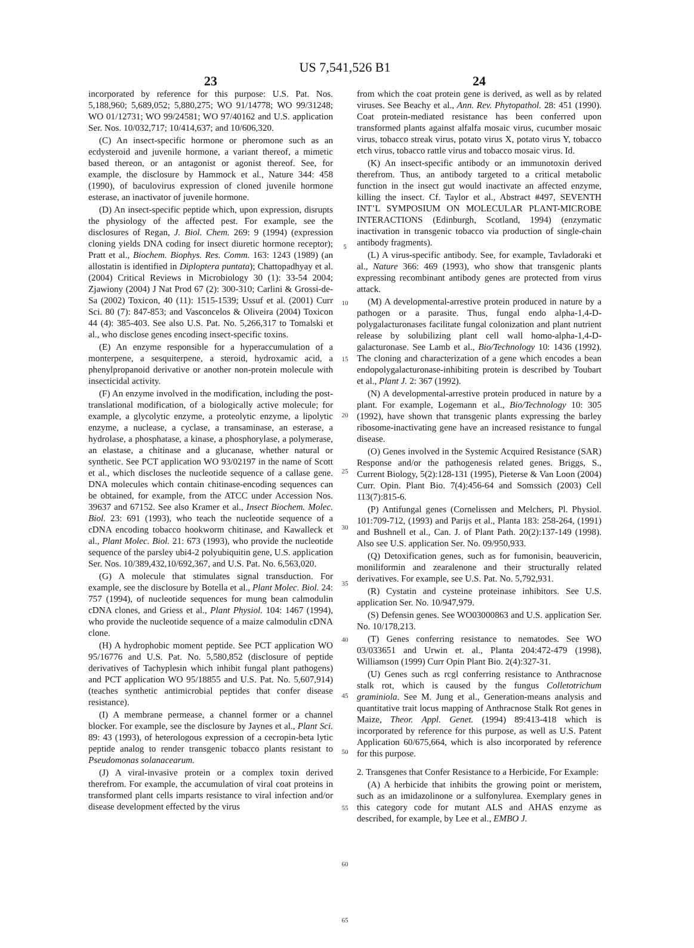US 7,541,526 B1
23
incorporated by reference for this purpose: U.S. Pat. Nos. 5,188,960; 5,689,052; 5,880,275; WO 91/14778; WO 99/31248; WO 01/12731; WO 99/24581; WO 97/40162 and U.S. application Ser. Nos. 10/032,717; 10/414,637; and 10/606,320.
(C) An insect-specific hormone or pheromone such as an ecdysteroid and juvenile hormone, a variant thereof, a mimetic based thereon, or an antagonist or agonist thereof. See, for example, the disclosure by Hammock et al., Nature 344: 458 (1990), of baculovirus expression of cloned juvenile hormone esterase, an inactivator of juvenile hormone.
(D) An insect-specific peptide which, upon expression, disrupts the physiology of the affected pest. For example, see the disclosures of Regan, J. Biol. Chem. 269: 9 (1994) (expression cloning yields DNA coding for insect diuretic hormone receptor); Pratt et al., Biochem. Biophys. Res. Comm. 163: 1243 (1989) (an allostatin is identified in Diploptera puntata); Chattopadhyay et al. (2004) Critical Reviews in Microbiology 30 (1): 33-54 2004; Zjawiony (2004) J Nat Prod 67 (2): 300-310; Carlini & Grossi-de-Sa (2002) Toxicon, 40 (11): 1515-1539; Ussuf et al. (2001) Curr Sci. 80 (7): 847-853; and Vasconcelos & Oliveira (2004) Toxicon 44 (4): 385-403. See also U.S. Pat. No. 5,266,317 to Tomalski et al., who disclose genes encoding insect-specific toxins.
(E) An enzyme responsible for a hyperaccumulation of a monterpene, a sesquiterpene, a steroid, hydroxamic acid, a phenylpropanoid derivative or another non-protein molecule with insecticidal activity.
(F) An enzyme involved in the modification, including the post-translational modification, of a biologically active molecule; for example, a glycolytic enzyme, a proteolytic enzyme, a lipolytic enzyme, a nuclease, a cyclase, a transaminase, an esterase, a hydrolase, a phosphatase, a kinase, a phosphorylase, a polymerase, an elastase, a chitinase and a glucanase, whether natural or synthetic. See PCT application WO 93/02197 in the name of Scott et al., which discloses the nucleotide sequence of a callase gene. DNA molecules which contain chitinase-encoding sequences can be obtained, for example, from the ATCC under Accession Nos. 39637 and 67152. See also Kramer et al., Insect Biochem. Molec. Biol. 23: 691 (1993), who teach the nucleotide sequence of a cDNA encoding tobacco hookworm chitinase, and Kawalleck et al., Plant Molec. Biol. 21: 673 (1993), who provide the nucleotide sequence of the parsley ubi4-2 polyubiquitin gene, U.S. application Ser. Nos. 10/389,432,10/692,367, and U.S. Pat. No. 6,563,020.
(G) A molecule that stimulates signal transduction. For example, see the disclosure by Botella et al., Plant Molec. Biol. 24: 757 (1994), of nucleotide sequences for mung bean calmodulin cDNA clones, and Griess et al., Plant Physiol. 104: 1467 (1994), who provide the nucleotide sequence of a maize calmodulin cDNA clone.
(H) A hydrophobic moment peptide. See PCT application WO 95/16776 and U.S. Pat. No. 5,580,852 (disclosure of peptide derivatives of Tachyplesin which inhibit fungal plant pathogens) and PCT application WO 95/18855 and U.S. Pat. No. 5,607,914) (teaches synthetic antimicrobial peptides that confer disease resistance).
(I) A membrane permease, a channel former or a channel blocker. For example, see the disclosure by Jaynes et al., Plant Sci. 89: 43 (1993), of heterologous expression of a cecropin-beta lytic peptide analog to render transgenic tobacco plants resistant to Pseudomonas solanacearum.
(J) A viral-invasive protein or a complex toxin derived therefrom. For example, the accumulation of viral coat proteins in transformed plant cells imparts resistance to viral infection and/or disease development effected by the virus
5
10
15
20
25
30
35
40
45
50
55
60
65
24
from which the coat protein gene is derived, as well as by related viruses. See Beachy et al., Ann. Rev. Phytopathol. 28: 451 (1990). Coat protein-mediated resistance has been conferred upon transformed plants against alfalfa mosaic virus, cucumber mosaic virus, tobacco streak virus, potato virus X, potato virus Y, tobacco etch virus, tobacco rattle virus and tobacco mosaic virus. Id.
(K) An insect-specific antibody or an immunotoxin derived therefrom. Thus, an antibody targeted to a critical metabolic function in the insect gut would inactivate an affected enzyme, killing the insect. Cf. Taylor et al., Abstract #497, SEVENTH INT’L SYMPOSIUM ON MOLECULAR PLANT-MICROBE INTERACTIONS (Edinburgh, Scotland, 1994) (enzymatic inactivation in transgenic tobacco via production of single-chain antibody fragments).
(L) A virus-specific antibody. See, for example, Tavladoraki et al., Nature 366: 469 (1993), who show that transgenic plants expressing recombinant antibody genes are protected from virus attack.
(M) A developmental-arrestive protein produced in nature by a pathogen or a parasite. Thus, fungal endo alpha-1,4-D-polygalacturonases facilitate fungal colonization and plant nutrient release by solubilizing plant cell wall homo-alpha-1,4-D-galacturonase. See Lamb et al., Bio/Technology 10: 1436 (1992). The cloning and characterization of a gene which encodes a bean endopolygalacturonase-inhibiting protein is described by Toubart et al., Plant J. 2: 367 (1992).
(N) A developmental-arrestive protein produced in nature by a plant. For example, Logemann et al., Bio/Technology 10: 305 (1992), have shown that transgenic plants expressing the barley ribosome-inactivating gene have an increased resistance to fungal disease.
(O) Genes involved in the Systemic Acquired Resistance (SAR) Response and/or the pathogenesis related genes. Briggs, S., Current Biology, 5(2):128-131 (1995), Pieterse & Van Loon (2004) Curr. Opin. Plant Bio. 7(4):456-64 and Somssich (2003) Cell 113(7):815-6.
(P) Antifungal genes (Cornelissen and Melchers, Pl. Physiol. 101:709-712, (1993) and Parijs et al., Planta 183: 258-264, (1991) and Bushnell et al., Can. J. of Plant Path. 20(2):137-149 (1998). Also see U.S. application Ser. No. 09/950,933.
(Q) Detoxification genes, such as for fumonisin, beauvericin, moniliformin and zearalenone and their structurally related derivatives. For example, see U.S. Pat. No. 5,792,931.
(R) Cystatin and cysteine proteinase inhibitors. See U.S. application Ser. No. 10/947,979.
(S) Defensin genes. See WO03000863 and U.S. application Ser. No. 10/178,213.
(T) Genes conferring resistance to nematodes. See WO 03/033651 and Urwin et. al., Planta 204:472-479 (1998), Williamson (1999) Curr Opin Plant Bio. 2(4):327-31.
(U) Genes such as rcgl conferring resistance to Anthracnose stalk rot, which is caused by the fungus Colletotrichum graminiola. See M. Jung et al., Generation-means analysis and quantitative trait locus mapping of Anthracnose Stalk Rot genes in Maize, Theor. Appl. Genet. (1994) 89:413-418 which is incorporated by reference for this purpose, as well as U.S. Patent Application 60/675,664, which is also incorporated by reference for this purpose.
2. Transgenes that Confer Resistance to a Herbicide, For Example:
(A) A herbicide that inhibits the growing point or meristem, such as an imidazolinone or a sulfonylurea. Exemplary genes in this category code for mutant ALS and AHAS enzyme as described, for example, by Lee et al., EMBO J.